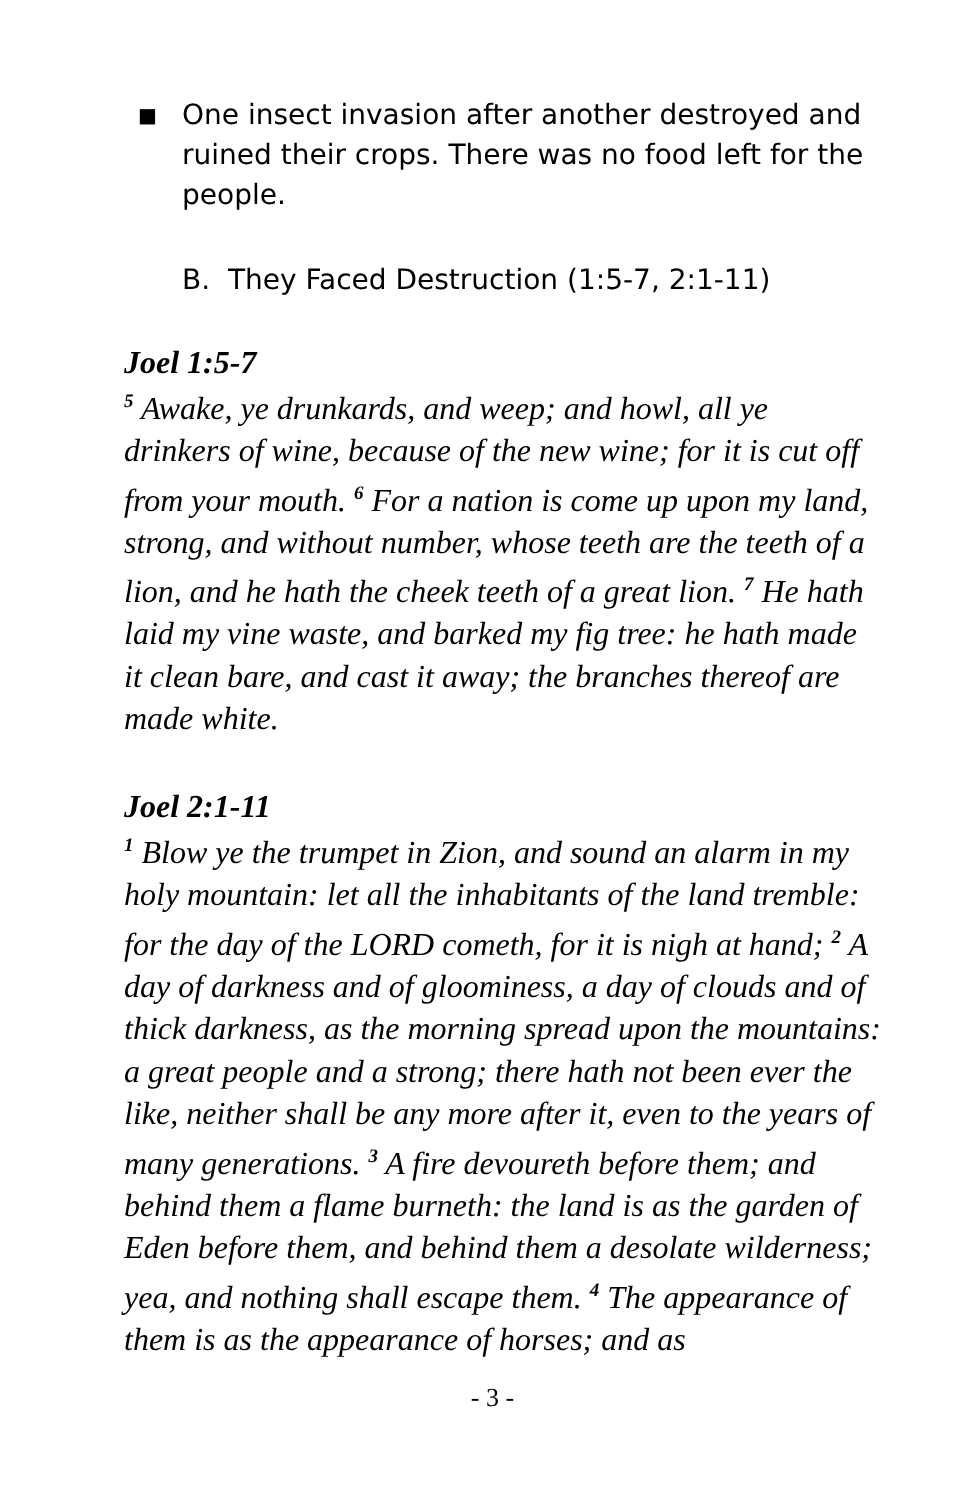■ One insect invasion after another destroyed and ruined their crops. There was no food left for the people.
B. They Faced Destruction (1:5-7, 2:1-11)
Joel 1:5-7
<sup>5</sup> Awake, ye drunkards, and weep; and howl, all ye drinkers of wine, because of the new wine; for it is cut off from your mouth. <sup>6</sup> For a nation is come up upon my land, strong, and without number, whose teeth are the teeth of a lion, and he hath the cheek teeth of a great lion. <sup>7</sup> He hath laid my vine waste, and barked my fig tree: he hath made it clean bare, and cast it away; the branches thereof are made white.
Joel 2:1-11
<sup>1</sup> Blow ye the trumpet in Zion, and sound an alarm in my holy mountain: let all the inhabitants of the land tremble: for the day of the LORD cometh, for it is nigh at hand; <sup>2</sup> A day of darkness and of gloominess, a day of clouds and of thick darkness, as the morning spread upon the mountains: a great people and a strong; there hath not been ever the like, neither shall be any more after it, even to the years of many generations. <sup>3</sup> A fire devoureth before them; and behind them a flame burneth: the land is as the garden of Eden before them, and behind them a desolate wilderness; yea, and nothing shall escape them. <sup>4</sup> The appearance of them is as the appearance of horses; and as
- 3 -